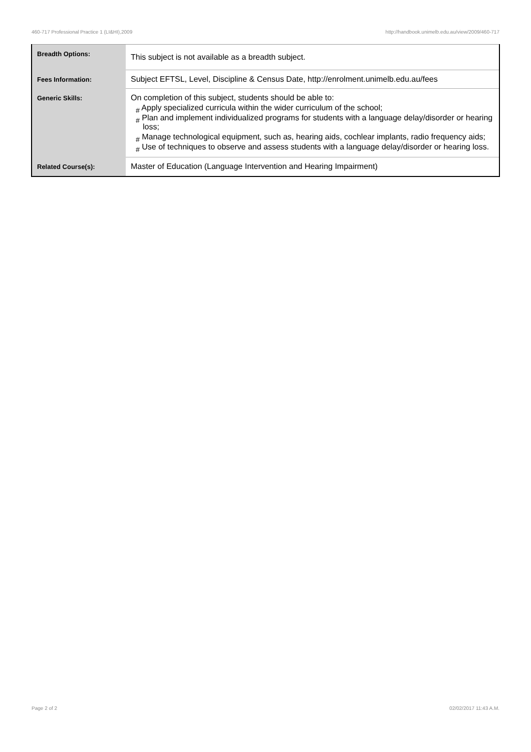460-717 Professional Practice 1 (LI&HI),2009 http://handbook.unimelb.edu.au/view/2009/460-717
| Breadth Options: | This subject is not available as a breadth subject. |
| Fees Information: | Subject EFTSL, Level, Discipline & Census Date, http://enrolment.unimelb.edu.au/fees |
| Generic Skills: | On completion of this subject, students should be able to: # Apply specialized curricula within the wider curriculum of the school; # Plan and implement individualized programs for students with a language delay/disorder or hearing loss; # Manage technological equipment, such as, hearing aids, cochlear implants, radio frequency aids; # Use of techniques to observe and assess students with a language delay/disorder or hearing loss. |
| Related Course(s): | Master of Education (Language Intervention and Hearing Impairment) |
Page 2 of 2 02/02/2017 11:43 A.M.